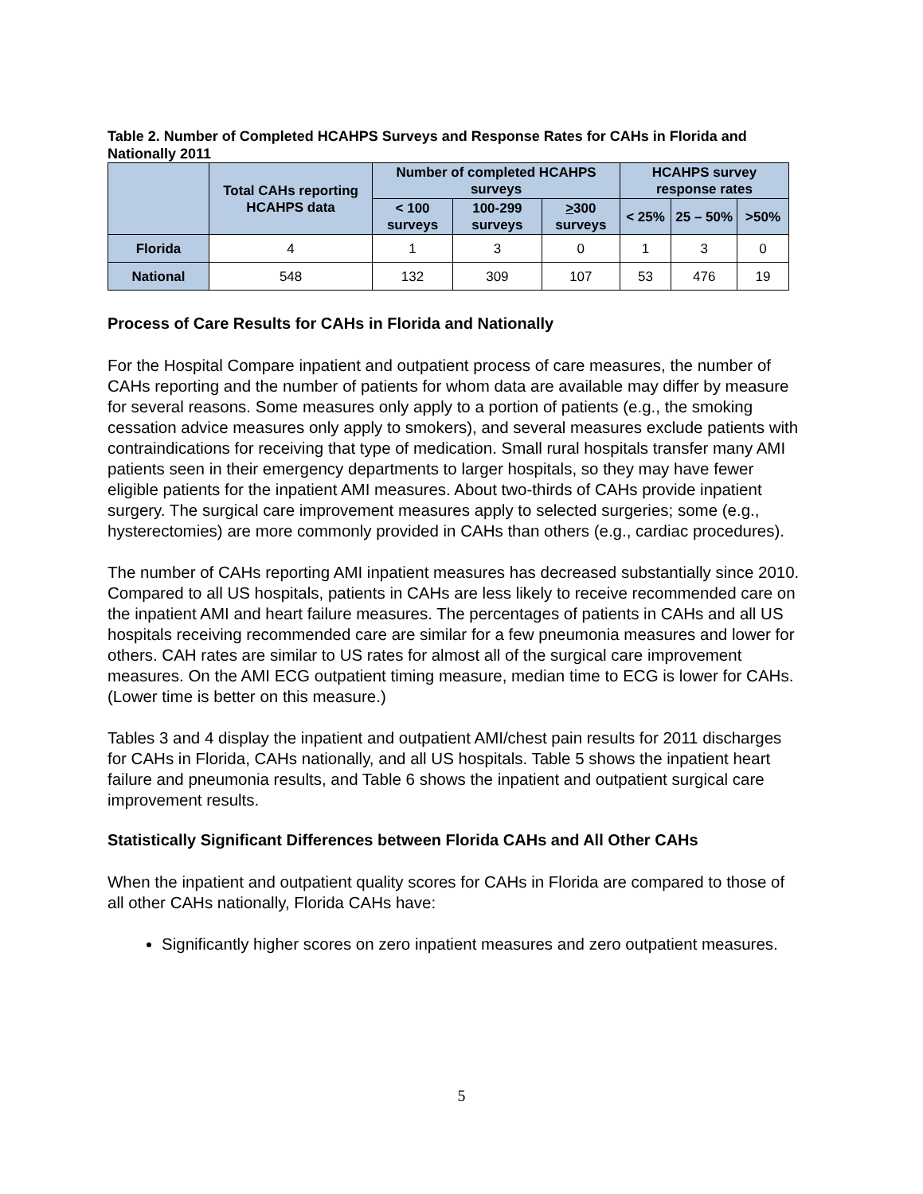Table 2. Number of Completed HCAHPS Surveys and Response Rates for CAHs in Florida and Nationally 2011
| | Total CAHs reporting HCAHPS data | Number of completed HCAHPS surveys | | | HCAHPS survey response rates | | |
| --- | --- | --- | --- | --- | --- | --- | --- |
| | | < 100 surveys | 100-299 surveys | > 300 surveys | < 25% | 25 – 50% | >50% |
| Florida | 4 | 1 | 3 | 0 | 1 | 3 | 0 |
| National | 548 | 132 | 309 | 107 | 53 | 476 | 19 |
Process of Care Results for CAHs in Florida and Nationally
For the Hospital Compare inpatient and outpatient process of care measures, the number of CAHs reporting and the number of patients for whom data are available may differ by measure for several reasons. Some measures only apply to a portion of patients (e.g., the smoking cessation advice measures only apply to smokers), and several measures exclude patients with contraindications for receiving that type of medication. Small rural hospitals transfer many AMI patients seen in their emergency departments to larger hospitals, so they may have fewer eligible patients for the inpatient AMI measures. About two-thirds of CAHs provide inpatient surgery. The surgical care improvement measures apply to selected surgeries; some (e.g., hysterectomies) are more commonly provided in CAHs than others (e.g., cardiac procedures).
The number of CAHs reporting AMI inpatient measures has decreased substantially since 2010. Compared to all US hospitals, patients in CAHs are less likely to receive recommended care on the inpatient AMI and heart failure measures. The percentages of patients in CAHs and all US hospitals receiving recommended care are similar for a few pneumonia measures and lower for others. CAH rates are similar to US rates for almost all of the surgical care improvement measures. On the AMI ECG outpatient timing measure, median time to ECG is lower for CAHs. (Lower time is better on this measure.)
Tables 3 and 4 display the inpatient and outpatient AMI/chest pain results for 2011 discharges for CAHs in Florida, CAHs nationally, and all US hospitals. Table 5 shows the inpatient heart failure and pneumonia results, and Table 6 shows the inpatient and outpatient surgical care improvement results.
Statistically Significant Differences between Florida CAHs and All Other CAHs
When the inpatient and outpatient quality scores for CAHs in Florida are compared to those of all other CAHs nationally, Florida CAHs have:
Significantly higher scores on zero inpatient measures and zero outpatient measures.
5